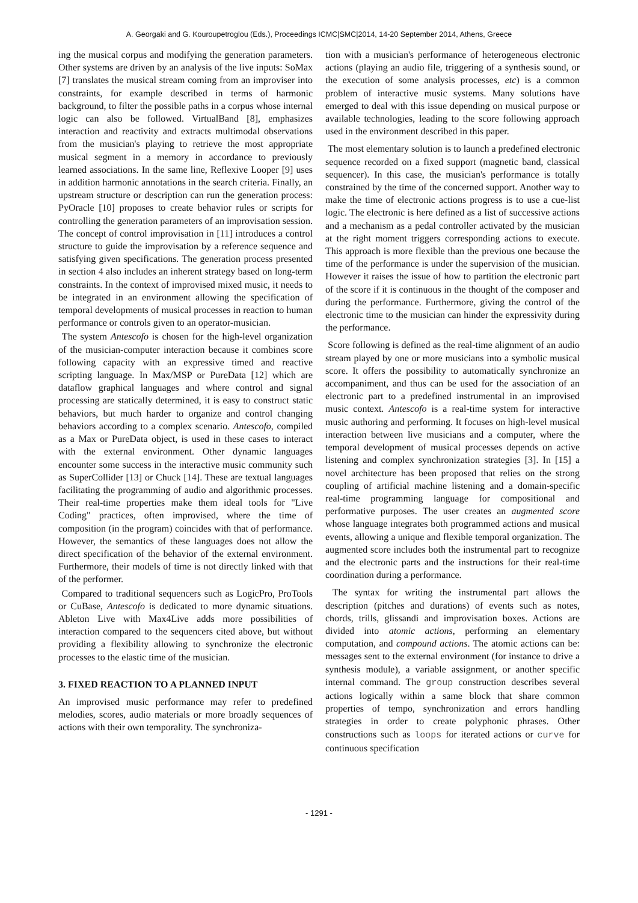A. Georgaki and G. Kouroupetroglou (Eds.), Proceedings ICMC|SMC|2014, 14-20 September 2014, Athens, Greece
ing the musical corpus and modifying the generation parameters. Other systems are driven by an analysis of the live inputs: SoMax [7] translates the musical stream coming from an improviser into constraints, for example described in terms of harmonic background, to filter the possible paths in a corpus whose internal logic can also be followed. VirtualBand [8], emphasizes interaction and reactivity and extracts multimodal observations from the musician's playing to retrieve the most appropriate musical segment in a memory in accordance to previously learned associations. In the same line, Reflexive Looper [9] uses in addition harmonic annotations in the search criteria. Finally, an upstream structure or description can run the generation process: PyOracle [10] proposes to create behavior rules or scripts for controlling the generation parameters of an improvisation session. The concept of control improvisation in [11] introduces a control structure to guide the improvisation by a reference sequence and satisfying given specifications. The generation process presented in section 4 also includes an inherent strategy based on long-term constraints. In the context of improvised mixed music, it needs to be integrated in an environment allowing the specification of temporal developments of musical processes in reaction to human performance or controls given to an operator-musician.
The system Antescofo is chosen for the high-level organization of the musician-computer interaction because it combines score following capacity with an expressive timed and reactive scripting language. In Max/MSP or PureData [12] which are dataflow graphical languages and where control and signal processing are statically determined, it is easy to construct static behaviors, but much harder to organize and control changing behaviors according to a complex scenario. Antescofo, compiled as a Max or PureData object, is used in these cases to interact with the external environment. Other dynamic languages encounter some success in the interactive music community such as SuperCollider [13] or Chuck [14]. These are textual languages facilitating the programming of audio and algorithmic processes. Their real-time properties make them ideal tools for "Live Coding" practices, often improvised, where the time of composition (in the program) coincides with that of performance. However, the semantics of these languages does not allow the direct specification of the behavior of the external environment. Furthermore, their models of time is not directly linked with that of the performer.
Compared to traditional sequencers such as LogicPro, ProTools or CuBase, Antescofo is dedicated to more dynamic situations. Ableton Live with Max4Live adds more possibilities of interaction compared to the sequencers cited above, but without providing a flexibility allowing to synchronize the electronic processes to the elastic time of the musician.
3. FIXED REACTION TO A PLANNED INPUT
An improvised music performance may refer to predefined melodies, scores, audio materials or more broadly sequences of actions with their own temporality. The synchroniza-
tion with a musician's performance of heterogeneous electronic actions (playing an audio file, triggering of a synthesis sound, or the execution of some analysis processes, etc) is a common problem of interactive music systems. Many solutions have emerged to deal with this issue depending on musical purpose or available technologies, leading to the score following approach used in the environment described in this paper.
The most elementary solution is to launch a predefined electronic sequence recorded on a fixed support (magnetic band, classical sequencer). In this case, the musician's performance is totally constrained by the time of the concerned support. Another way to make the time of electronic actions progress is to use a cue-list logic. The electronic is here defined as a list of successive actions and a mechanism as a pedal controller activated by the musician at the right moment triggers corresponding actions to execute. This approach is more flexible than the previous one because the time of the performance is under the supervision of the musician. However it raises the issue of how to partition the electronic part of the score if it is continuous in the thought of the composer and during the performance. Furthermore, giving the control of the electronic time to the musician can hinder the expressivity during the performance.
Score following is defined as the real-time alignment of an audio stream played by one or more musicians into a symbolic musical score. It offers the possibility to automatically synchronize an accompaniment, and thus can be used for the association of an electronic part to a predefined instrumental in an improvised music context. Antescofo is a real-time system for interactive music authoring and performing. It focuses on high-level musical interaction between live musicians and a computer, where the temporal development of musical processes depends on active listening and complex synchronization strategies [3]. In [15] a novel architecture has been proposed that relies on the strong coupling of artificial machine listening and a domain-specific real-time programming language for compositional and performative purposes. The user creates an augmented score whose language integrates both programmed actions and musical events, allowing a unique and flexible temporal organization. The augmented score includes both the instrumental part to recognize and the electronic parts and the instructions for their real-time coordination during a performance.
The syntax for writing the instrumental part allows the description (pitches and durations) of events such as notes, chords, trills, glissandi and improvisation boxes. Actions are divided into atomic actions, performing an elementary computation, and compound actions. The atomic actions can be: messages sent to the external environment (for instance to drive a synthesis module), a variable assignment, or another specific internal command. The group construction describes several actions logically within a same block that share common properties of tempo, synchronization and errors handling strategies in order to create polyphonic phrases. Other constructions such as loops for iterated actions or curve for continuous specification
- 1291 -